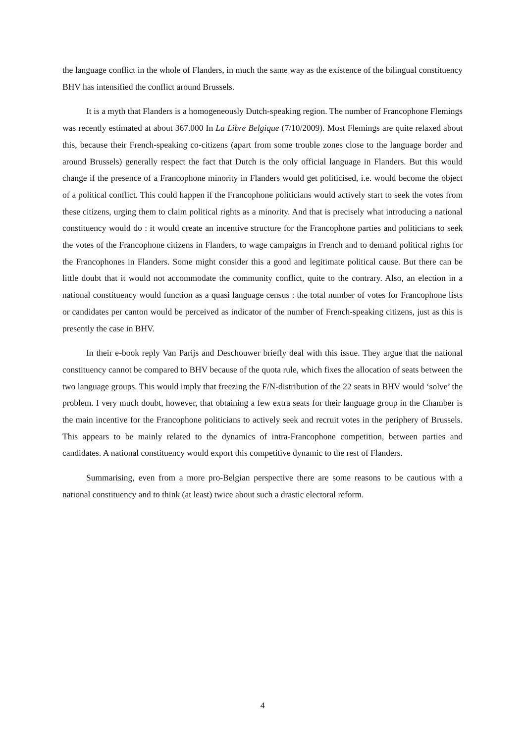the language conflict in the whole of Flanders, in much the same way as the existence of the bilingual constituency BHV has intensified the conflict around Brussels.
It is a myth that Flanders is a homogeneously Dutch-speaking region. The number of Francophone Flemings was recently estimated at about 367.000 In La Libre Belgique (7/10/2009). Most Flemings are quite relaxed about this, because their French-speaking co-citizens (apart from some trouble zones close to the language border and around Brussels) generally respect the fact that Dutch is the only official language in Flanders. But this would change if the presence of a Francophone minority in Flanders would get politicised, i.e. would become the object of a political conflict. This could happen if the Francophone politicians would actively start to seek the votes from these citizens, urging them to claim political rights as a minority. And that is precisely what introducing a national constituency would do : it would create an incentive structure for the Francophone parties and politicians to seek the votes of the Francophone citizens in Flanders, to wage campaigns in French and to demand political rights for the Francophones in Flanders. Some might consider this a good and legitimate political cause. But there can be little doubt that it would not accommodate the community conflict, quite to the contrary. Also, an election in a national constituency would function as a quasi language census : the total number of votes for Francophone lists or candidates per canton would be perceived as indicator of the number of French-speaking citizens, just as this is presently the case in BHV.
In their e-book reply Van Parijs and Deschouwer briefly deal with this issue. They argue that the national constituency cannot be compared to BHV because of the quota rule, which fixes the allocation of seats between the two language groups. This would imply that freezing the F/N-distribution of the 22 seats in BHV would ‘solve’ the problem. I very much doubt, however, that obtaining a few extra seats for their language group in the Chamber is the main incentive for the Francophone politicians to actively seek and recruit votes in the periphery of Brussels. This appears to be mainly related to the dynamics of intra-Francophone competition, between parties and candidates. A national constituency would export this competitive dynamic to the rest of Flanders.
Summarising, even from a more pro-Belgian perspective there are some reasons to be cautious with a national constituency and to think (at least) twice about such a drastic electoral reform.
4